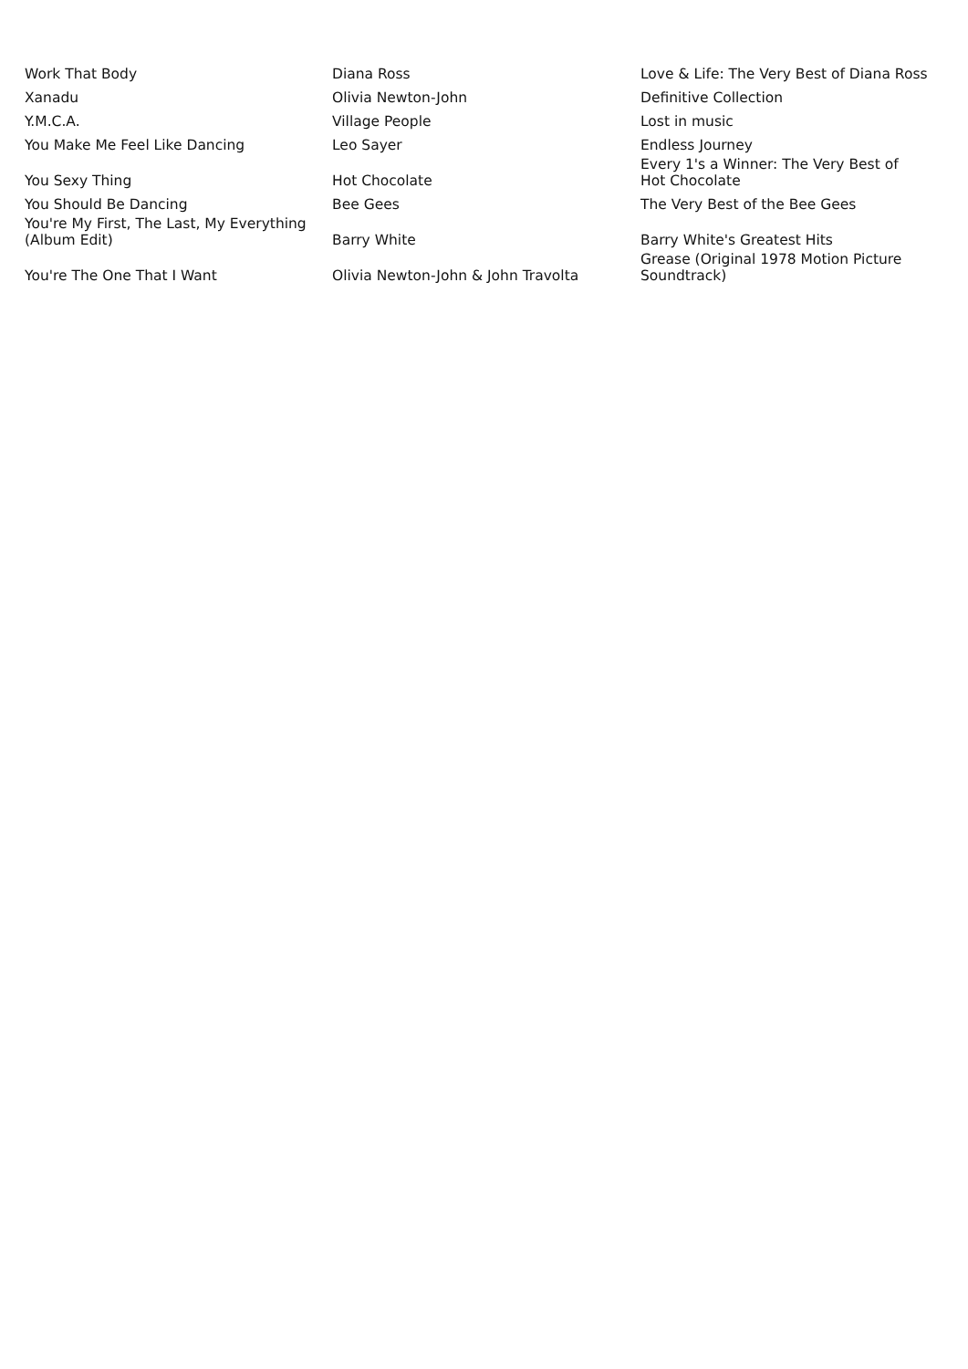| Work That Body | Diana Ross | Love & Life: The Very Best of Diana Ross |
| Xanadu | Olivia Newton-John | Definitive Collection |
| Y.M.C.A. | Village People | Lost in music |
| You Make Me Feel Like Dancing | Leo Sayer | Endless Journey |
| You Sexy Thing | Hot Chocolate | Every 1's a Winner: The Very Best of Hot Chocolate |
| You Should Be Dancing | Bee Gees | The Very Best of the Bee Gees |
| You're My First, The Last, My Everything (Album Edit) | Barry White | Barry White's Greatest Hits |
| You're The One That I Want | Olivia Newton-John & John Travolta | Grease (Original 1978 Motion Picture Soundtrack) |